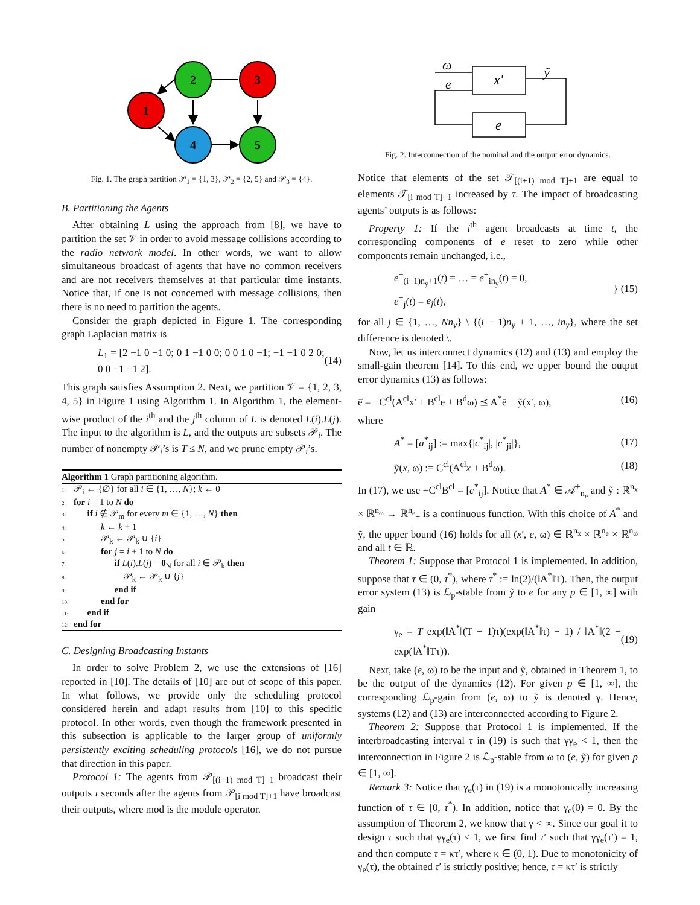1
2
3
4
5
Fig. 1. The graph partition 𝒫<sub>1</sub> = {1, 3}, 𝒫<sub>2</sub> = {2, 5} and 𝒫<sub>3</sub> = {4}.
B. Partitioning the Agents
After obtaining L using the approach from [8], we have to partition the set 𝒱 in order to avoid message collisions according to the radio network model. In other words, we want to allow simultaneous broadcast of agents that have no common receivers and are not receivers themselves at that particular time instants. Notice that, if one is not concerned with message collisions, then there is no need to partition the agents.
Consider the graph depicted in Figure 1. The corresponding graph Laplacian matrix is
L<sub>1</sub> = [2 −1 0 −1 0; 0 1 −1 0 0; 0 0 1 0 −1; −1 −1 0 2 0; 0 0 −1 −1 2]. (14)
This graph satisfies Assumption 2. Next, we partition 𝒱 = {1, 2, 3, 4, 5} in Figure 1 using Algorithm 1. In Algorithm 1, the element-wise product of the i<sup>th</sup> and the j<sup>th</sup> column of L is denoted L(i).L(j). The input to the algorithm is L, and the outputs are subsets 𝒫<sub>i</sub>. The number of nonempty 𝒫<sub>i</sub>’s is T ≤ N, and we prune empty 𝒫<sub>i</sub>’s.
Algorithm 1 Graph partitioning algorithm.
1: 𝒫<sub>i</sub> ← {∅} for all i ∈ {1, …, N}; k ← 0
2: for i = 1 to N do
3:  if i ∉ 𝒫<sub>m</sub> for every m ∈ {1, …, N} then
4:   k ← k + 1
5:   𝒫<sub>k</sub> ← 𝒫<sub>k</sub> ∪ {i}
6:   for j = i + 1 to N do
7:     if L(i).L(j) = 0<sub>N</sub> for all i ∈ 𝒫<sub>k</sub> then
8:      𝒫<sub>k</sub> ← 𝒫<sub>k</sub> ∪ {j}
9:     end if
10:   end for
11:  end if
12: end for
C. Designing Broadcasting Instants
In order to solve Problem 2, we use the extensions of [16] reported in [10]. The details of [10] are out of scope of this paper. In what follows, we provide only the scheduling protocol considered herein and adapt results from [10] to this specific protocol. In other words, even though the framework presented in this subsection is applicable to the larger group of uniformly persistently exciting scheduling protocols [16], we do not pursue that direction in this paper.
Protocol 1: The agents from 𝒫<sub>[(i+1) mod T]+1</sub> broadcast their outputs τ seconds after the agents from 𝒫<sub>[i mod T]+1</sub> have broadcast their outputs, where mod is the module operator.
x′
e
ω
e
ỹ
Fig. 2. Interconnection of the nominal and the output error dynamics.
Notice that elements of the set 𝒯<sub>[(i+1) mod T]+1</sub> are equal to elements 𝒯<sub>[i mod T]+1</sub> increased by τ. The impact of broadcasting agents’ outputs is as follows:
Property 1: If the i<sup>th</sup> agent broadcasts at time t, the corresponding components of e reset to zero while other components remain unchanged, i.e.,
e<sup>+</sup><sub>(i−1)n<sub>y</sub>+1</sub>(t) = … = e<sup>+</sup><sub>in<sub>y</sub></sub>(t) = 0,
e<sup>+</sup><sub>j</sub>(t) = e<sub>j</sub>(t), } (15)
for all j ∈ {1, …, Nn<sub>y</sub>} \ {(i − 1)n<sub>y</sub> + 1, …, in<sub>y</sub>}, where the set difference is denoted \.
Now, let us interconnect dynamics (12) and (13) and employ the small-gain theorem [14]. To this end, we upper bound the output error dynamics (13) as follows:
ē̇ = −C<sup>cl</sup>(A<sup>cl</sup>x′ + B<sup>cl</sup>e + B<sup>d</sup>ω) ⪯ A<sup>*</sup>ē + ỹ(x′, ω), (16)
where
A<sup>*</sup> = [a<sup>*</sup><sub>ij</sub>] := max{|c<sup>*</sup><sub>ij</sub>|, |c<sup>*</sup><sub>ji</sub>|}, (17)
ỹ(x, ω) := C<sup>cl</sup>(A<sup>cl</sup>x + B<sup>d</sup>ω). (18)
In (17), we use −C<sup>cl</sup>B<sup>cl</sup> = [c<sup>*</sup><sub>ij</sub>]. Notice that A<sup>*</sup> ∈ 𝒜<sup>+</sup><sub>n<sub>e</sub></sub> and ỹ : ℝ<sup>n<sub>x</sub></sup> × ℝ<sup>n<sub>ω</sub></sup> → ℝ<sup>n<sub>e</sub></sup><sub>+</sub> is a continuous function. With this choice of A<sup>*</sup> and ỹ, the upper bound (16) holds for all (x′, e, ω) ∈ ℝ<sup>n<sub>x</sub></sup> × ℝ<sup>n<sub>e</sub></sup> × ℝ<sup>n<sub>ω</sub></sup> and all t ∈ ℝ.
Theorem 1: Suppose that Protocol 1 is implemented. In addition, suppose that τ ∈ (0, τ<sup>*</sup>), where τ<sup>*</sup> := ln(2)/(‖A<sup>*</sup>‖T). Then, the output error system (13) is ℒ<sub>p</sub>-stable from ỹ to e for any p ∈ [1, ∞] with gain
γ<sub>e</sub> = T exp(‖A<sup>*</sup>‖(T − 1)τ)(exp(‖A<sup>*</sup>‖τ) − 1) / ‖A<sup>*</sup>‖(2 − exp(‖A<sup>*</sup>‖Tτ)). (19)
Next, take (e, ω) to be the input and ỹ, obtained in Theorem 1, to be the output of the dynamics (12). For given p ∈ [1, ∞], the corresponding ℒ<sub>p</sub>-gain from (e, ω) to ỹ is denoted γ. Hence, systems (12) and (13) are interconnected according to Figure 2.
Theorem 2: Suppose that Protocol 1 is implemented. If the interbroadcasting interval τ in (19) is such that γγ<sub>e</sub> < 1, then the interconnection in Figure 2 is ℒ<sub>p</sub>-stable from ω to (e, ỹ) for given p ∈ [1, ∞].
Remark 3: Notice that γ<sub>e</sub>(τ) in (19) is a monotonically increasing function of τ ∈ [0, τ<sup>*</sup>). In addition, notice that γ<sub>e</sub>(0) = 0. By the assumption of Theorem 2, we know that γ < ∞. Since our goal it to design τ such that γγ<sub>e</sub>(τ) < 1, we first find τ′ such that γγ<sub>e</sub>(τ′) = 1, and then compute τ = κτ′, where κ ∈ (0, 1). Due to monotonicity of γ<sub>e</sub>(τ), the obtained τ′ is strictly positive; hence, τ = κτ′ is strictly